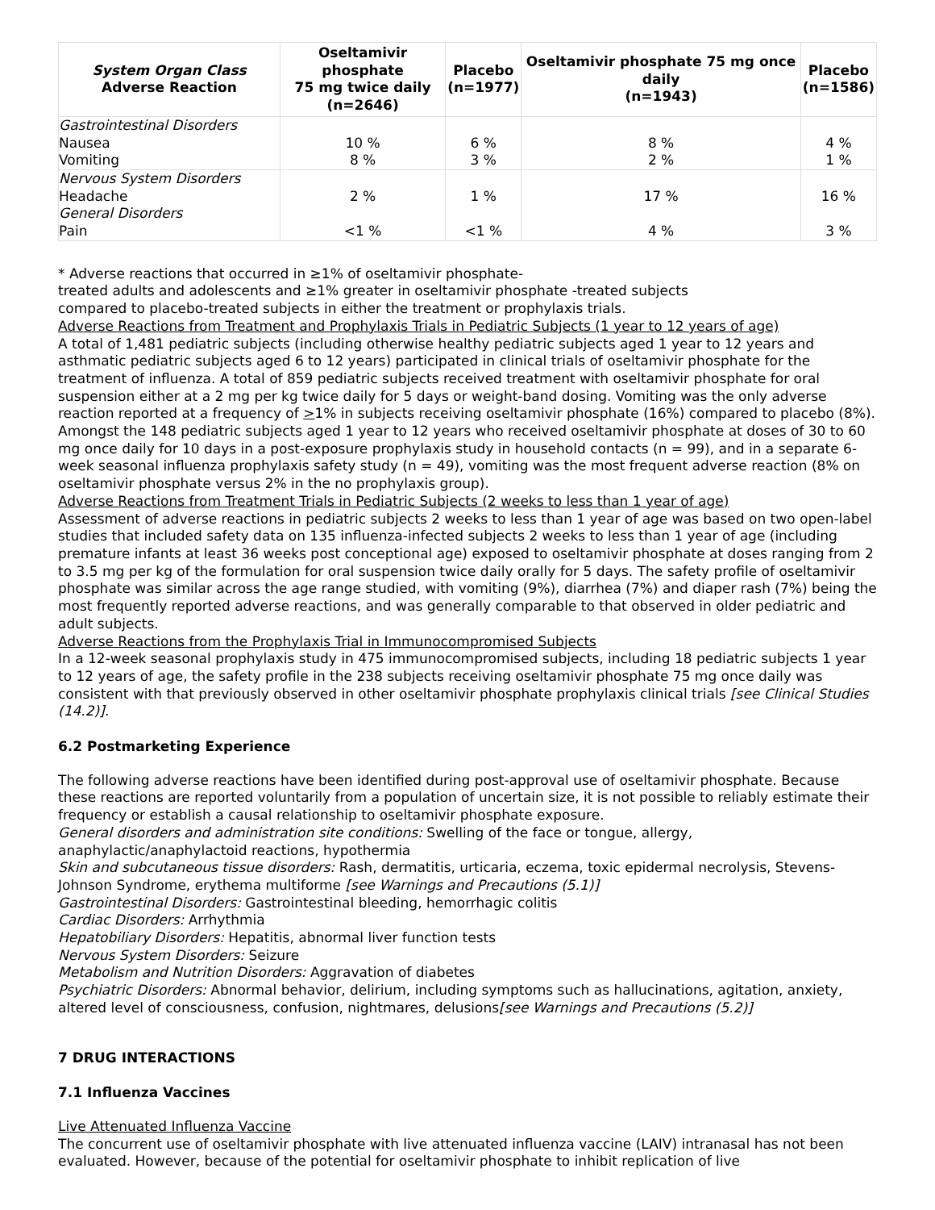| System Organ Class Adverse Reaction | Oseltamivir phosphate 75 mg twice daily (n=2646) | Placebo (n=1977) | Oseltamivir phosphate 75 mg once daily (n=1943) | Placebo (n=1586) |
| --- | --- | --- | --- | --- |
| Gastrointestinal Disorders | | | | |
| Nausea | 10 % | 6 % | 8 % | 4 % |
| Vomiting | 8 % | 3 % | 2 % | 1 % |
| Nervous System Disorders | | | | |
| Headache | 2 % | 1 % | 17 % | 16 % |
| General Disorders | | | | |
| Pain | <1 % | <1 % | 4 % | 3 % |
* Adverse reactions that occurred in ≥1% of oseltamivir phosphate-
treated adults and adolescents and ≥1% greater in oseltamivir phosphate -treated subjects
compared to placebo-treated subjects in either the treatment or prophylaxis trials.
Adverse Reactions from Treatment and Prophylaxis Trials in Pediatric Subjects (1 year to 12 years of age)
A total of 1,481 pediatric subjects (including otherwise healthy pediatric subjects aged 1 year to 12 years and asthmatic pediatric subjects aged 6 to 12 years) participated in clinical trials of oseltamivir phosphate for the treatment of influenza. A total of 859 pediatric subjects received treatment with oseltamivir phosphate for oral suspension either at a 2 mg per kg twice daily for 5 days or weight-band dosing. Vomiting was the only adverse reaction reported at a frequency of >1% in subjects receiving oseltamivir phosphate (16%) compared to placebo (8%).
Amongst the 148 pediatric subjects aged 1 year to 12 years who received oseltamivir phosphate at doses of 30 to 60 mg once daily for 10 days in a post-exposure prophylaxis study in household contacts (n = 99), and in a separate 6-week seasonal influenza prophylaxis safety study (n = 49), vomiting was the most frequent adverse reaction (8% on oseltamivir phosphate versus 2% in the no prophylaxis group).
Adverse Reactions from Treatment Trials in Pediatric Subjects (2 weeks to less than 1 year of age)
Assessment of adverse reactions in pediatric subjects 2 weeks to less than 1 year of age was based on two open-label studies that included safety data on 135 influenza-infected subjects 2 weeks to less than 1 year of age (including premature infants at least 36 weeks post conceptional age) exposed to oseltamivir phosphate at doses ranging from 2 to 3.5 mg per kg of the formulation for oral suspension twice daily orally for 5 days. The safety profile of oseltamivir phosphate was similar across the age range studied, with vomiting (9%), diarrhea (7%) and diaper rash (7%) being the most frequently reported adverse reactions, and was generally comparable to that observed in older pediatric and adult subjects.
Adverse Reactions from the Prophylaxis Trial in Immunocompromised Subjects
In a 12-week seasonal prophylaxis study in 475 immunocompromised subjects, including 18 pediatric subjects 1 year to 12 years of age, the safety profile in the 238 subjects receiving oseltamivir phosphate 75 mg once daily was consistent with that previously observed in other oseltamivir phosphate prophylaxis clinical trials [see Clinical Studies (14.2)].
6.2 Postmarketing Experience
The following adverse reactions have been identified during post-approval use of oseltamivir phosphate. Because these reactions are reported voluntarily from a population of uncertain size, it is not possible to reliably estimate their frequency or establish a causal relationship to oseltamivir phosphate exposure.
General disorders and administration site conditions: Swelling of the face or tongue, allergy, anaphylactic/anaphylactoid reactions, hypothermia
Skin and subcutaneous tissue disorders: Rash, dermatitis, urticaria, eczema, toxic epidermal necrolysis, Stevens-Johnson Syndrome, erythema multiforme [see Warnings and Precautions (5.1)]
Gastrointestinal Disorders: Gastrointestinal bleeding, hemorrhagic colitis
Cardiac Disorders: Arrhythmia
Hepatobiliary Disorders: Hepatitis, abnormal liver function tests
Nervous System Disorders: Seizure
Metabolism and Nutrition Disorders: Aggravation of diabetes
Psychiatric Disorders: Abnormal behavior, delirium, including symptoms such as hallucinations, agitation, anxiety, altered level of consciousness, confusion, nightmares, delusions[see Warnings and Precautions (5.2)]
7 DRUG INTERACTIONS
7.1 Influenza Vaccines
Live Attenuated Influenza Vaccine
The concurrent use of oseltamivir phosphate with live attenuated influenza vaccine (LAIV) intranasal has not been evaluated. However, because of the potential for oseltamivir phosphate to inhibit replication of live